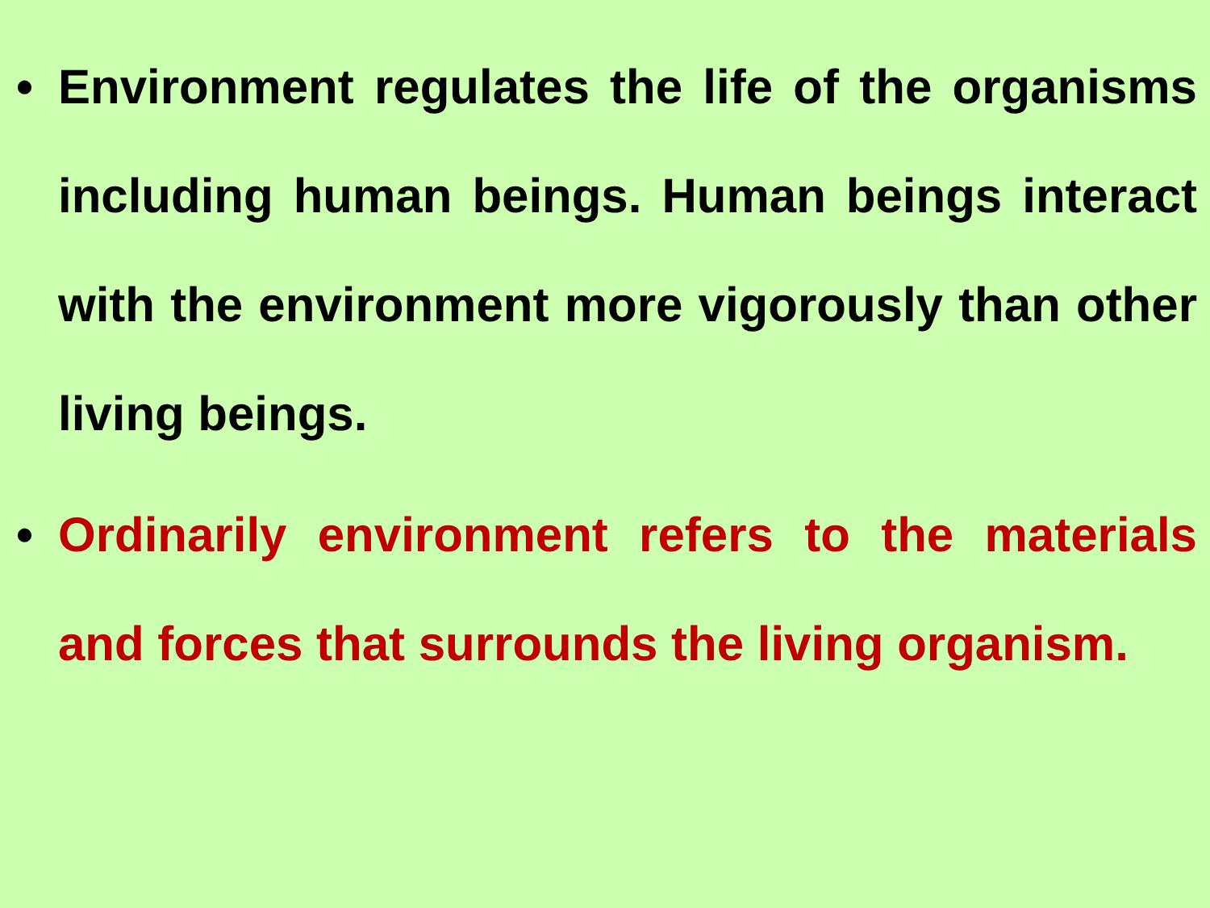• Environment regulates the life of the organisms including human beings. Human beings interact with the environment more vigorously than other living beings.
• Ordinarily environment refers to the materials and forces that surrounds the living organism.